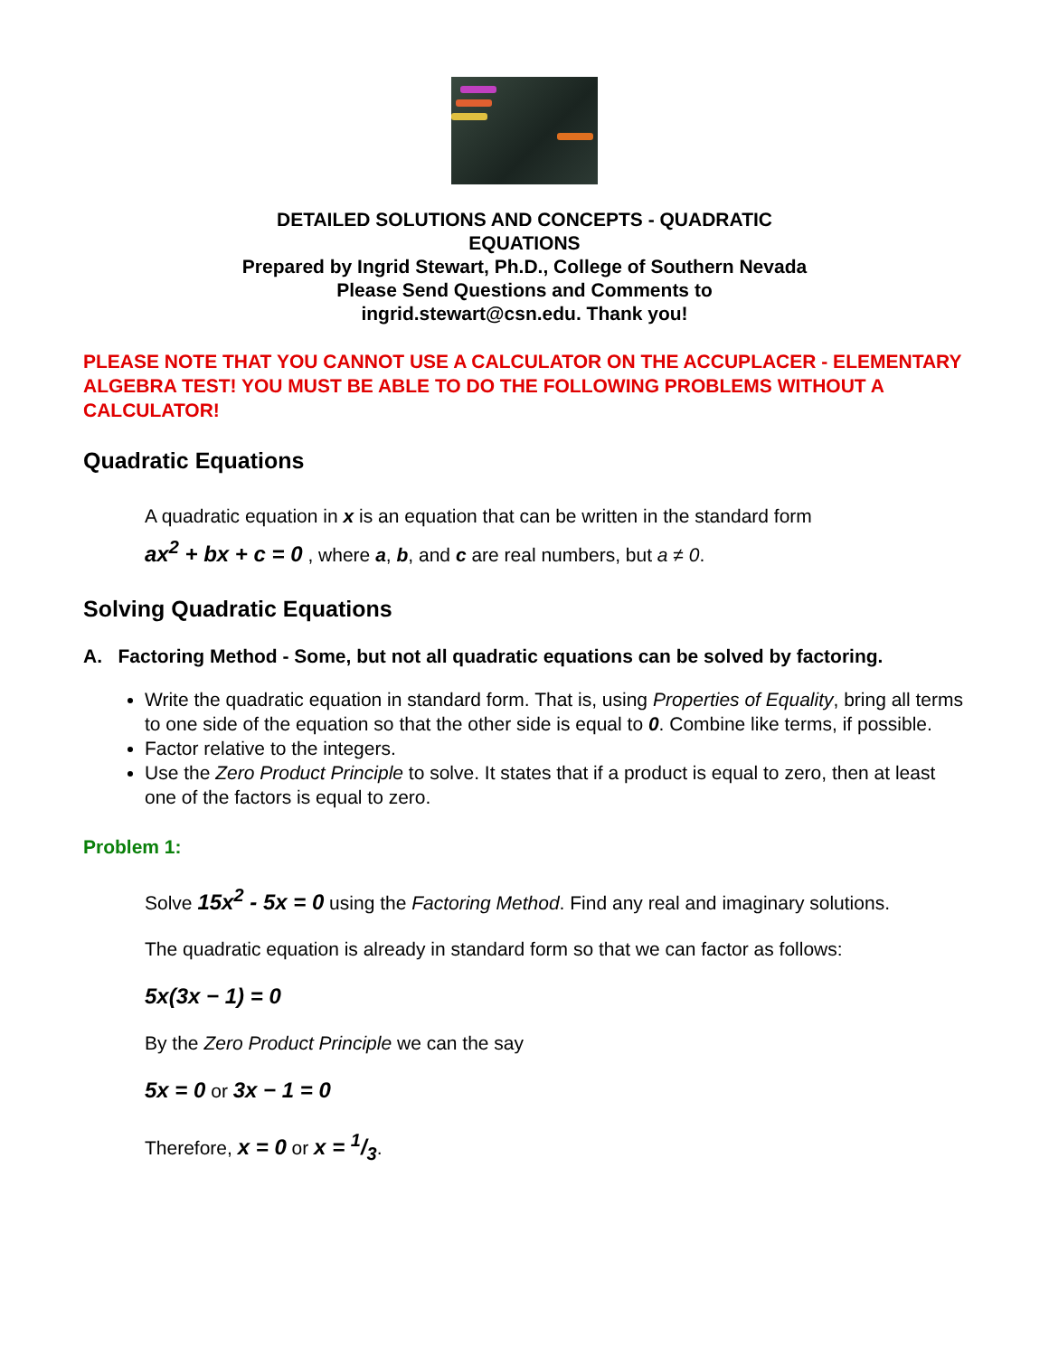DETAILED SOLUTIONS AND CONCEPTS - QUADRATIC
EQUATIONS
Prepared by Ingrid Stewart, Ph.D., College of Southern Nevada
Please Send Questions and Comments to
ingrid.stewart@csn.edu. Thank you!
PLEASE NOTE THAT YOU CANNOT USE A CALCULATOR ON THE ACCUPLACER - ELEMENTARY ALGEBRA TEST! YOU MUST BE ABLE TO DO THE FOLLOWING PROBLEMS WITHOUT A CALCULATOR!
Quadratic Equations
A quadratic equation in x is an equation that can be written in the standard form
ax<sup>2</sup> + bx + c = 0 , where a, b, and c are real numbers, but a ≠ 0.
Solving Quadratic Equations
A. Factoring Method - Some, but not all quadratic equations can be solved by factoring.
Write the quadratic equation in standard form. That is, using Properties of Equality, bring all terms to one side of the equation so that the other side is equal to 0. Combine like terms, if possible.
Factor relative to the integers.
Use the Zero Product Principle to solve. It states that if a product is equal to zero, then at least one of the factors is equal to zero.
Problem 1:
Solve 15x<sup>2</sup> - 5x = 0 using the Factoring Method. Find any real and imaginary solutions.
The quadratic equation is already in standard form so that we can factor as follows:
5x(3x − 1) = 0
By the Zero Product Principle we can the say
5x = 0 or 3x − 1 = 0
Therefore, x = 0 or x = 1/3.